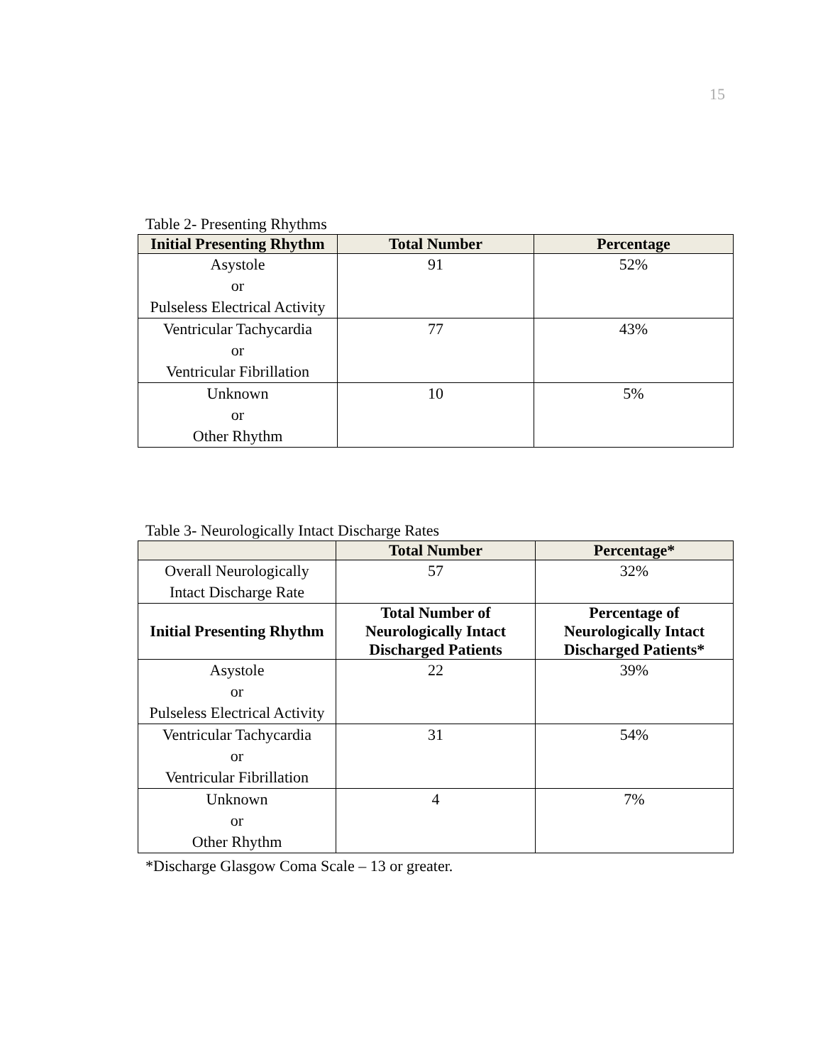15
Table 2- Presenting Rhythms
| Initial Presenting Rhythm | Total Number | Percentage |
| --- | --- | --- |
| Asystole or Pulseless Electrical Activity | 91 | 52% |
| Ventricular Tachycardia or Ventricular Fibrillation | 77 | 43% |
| Unknown or Other Rhythm | 10 | 5% |
Table 3- Neurologically Intact Discharge Rates
| | Total Number | Percentage* |
| --- | --- | --- |
| Overall Neurologically Intact Discharge Rate | 57 | 32% |
| Initial Presenting Rhythm | Total Number of Neurologically Intact Discharged Patients | Percentage of Neurologically Intact Discharged Patients* |
| Asystole or Pulseless Electrical Activity | 22 | 39% |
| Ventricular Tachycardia or Ventricular Fibrillation | 31 | 54% |
| Unknown or Other Rhythm | 4 | 7% |
*Discharge Glasgow Coma Scale – 13 or greater.